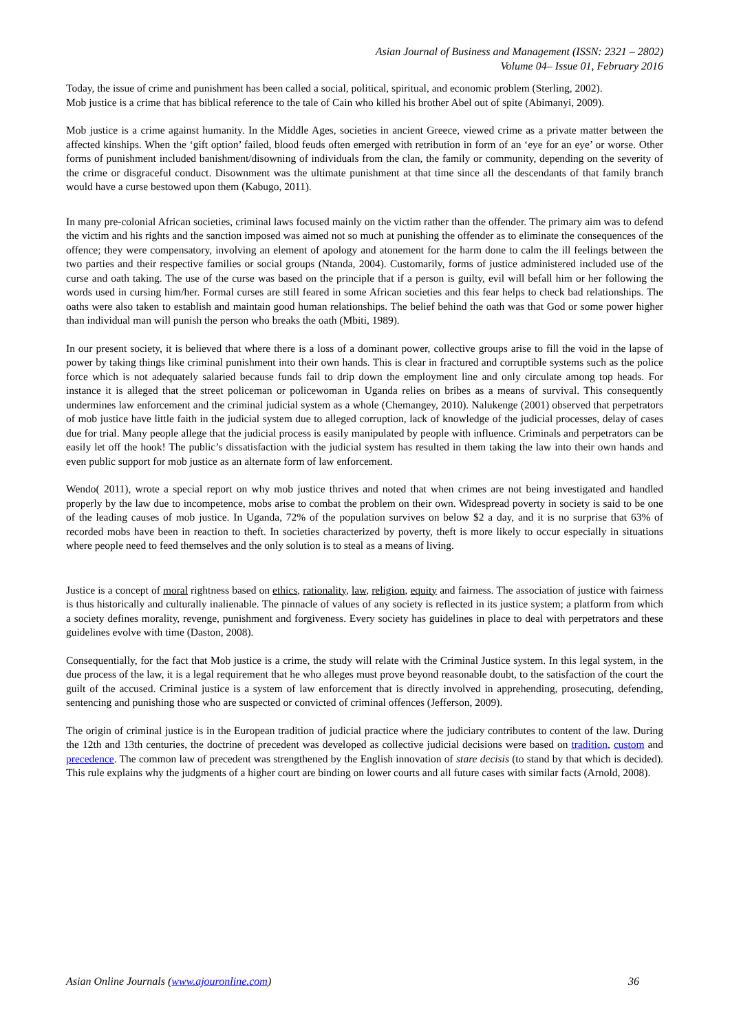Asian Journal of Business and Management (ISSN: 2321 – 2802)
Volume 04– Issue 01, February 2016
Today, the issue of crime and punishment has been called a social, political, spiritual, and economic problem (Sterling, 2002).
Mob justice is a crime that has biblical reference to the tale of Cain who killed his brother Abel out of spite (Abimanyi, 2009).
Mob justice is a crime against humanity. In the Middle Ages, societies in ancient Greece, viewed crime as a private matter between the affected kinships. When the ‘gift option’ failed, blood feuds often emerged with retribution in form of an ‘eye for an eye’ or worse. Other forms of punishment included banishment/disowning of individuals from the clan, the family or community, depending on the severity of the crime or disgraceful conduct. Disownment was the ultimate punishment at that time since all the descendants of that family branch would have a curse bestowed upon them (Kabugo, 2011).
In many pre-colonial African societies, criminal laws focused mainly on the victim rather than the offender. The primary aim was to defend the victim and his rights and the sanction imposed was aimed not so much at punishing the offender as to eliminate the consequences of the offence; they were compensatory, involving an element of apology and atonement for the harm done to calm the ill feelings between the two parties and their respective families or social groups (Ntanda, 2004). Customarily, forms of justice administered included use of the curse and oath taking. The use of the curse was based on the principle that if a person is guilty, evil will befall him or her following the words used in cursing him/her. Formal curses are still feared in some African societies and this fear helps to check bad relationships. The oaths were also taken to establish and maintain good human relationships. The belief behind the oath was that God or some power higher than individual man will punish the person who breaks the oath (Mbiti, 1989).
In our present society, it is believed that where there is a loss of a dominant power, collective groups arise to fill the void in the lapse of power by taking things like criminal punishment into their own hands. This is clear in fractured and corruptible systems such as the police force which is not adequately salaried because funds fail to drip down the employment line and only circulate among top heads. For instance it is alleged that the street policeman or policewoman in Uganda relies on bribes as a means of survival. This consequently undermines law enforcement and the criminal judicial system as a whole (Chemangey, 2010). Nalukenge (2001) observed that perpetrators of mob justice have little faith in the judicial system due to alleged corruption, lack of knowledge of the judicial processes, delay of cases due for trial. Many people allege that the judicial process is easily manipulated by people with influence. Criminals and perpetrators can be easily let off the hook! The public’s dissatisfaction with the judicial system has resulted in them taking the law into their own hands and even public support for mob justice as an alternate form of law enforcement.
Wendo( 2011), wrote a special report on why mob justice thrives and noted that when crimes are not being investigated and handled properly by the law due to incompetence, mobs arise to combat the problem on their own. Widespread poverty in society is said to be one of the leading causes of mob justice. In Uganda, 72% of the population survives on below $2 a day, and it is no surprise that 63% of recorded mobs have been in reaction to theft. In societies characterized by poverty, theft is more likely to occur especially in situations where people need to feed themselves and the only solution is to steal as a means of living.
Justice is a concept of moral rightness based on ethics, rationality, law, religion, equity and fairness. The association of justice with fairness is thus historically and culturally inalienable. The pinnacle of values of any society is reflected in its justice system; a platform from which a society defines morality, revenge, punishment and forgiveness. Every society has guidelines in place to deal with perpetrators and these guidelines evolve with time (Daston, 2008).
Consequentially, for the fact that Mob justice is a crime, the study will relate with the Criminal Justice system. In this legal system, in the due process of the law, it is a legal requirement that he who alleges must prove beyond reasonable doubt, to the satisfaction of the court the guilt of the accused. Criminal justice is a system of law enforcement that is directly involved in apprehending, prosecuting, defending, sentencing and punishing those who are suspected or convicted of criminal offences (Jefferson, 2009).
The origin of criminal justice is in the European tradition of judicial practice where the judiciary contributes to content of the law. During the 12th and 13th centuries, the doctrine of precedent was developed as collective judicial decisions were based on tradition, custom and precedence. The common law of precedent was strengthened by the English innovation of stare decisis (to stand by that which is decided). This rule explains why the judgments of a higher court are binding on lower courts and all future cases with similar facts (Arnold, 2008).
Asian Online Journals (www.ajouronline.com) 36